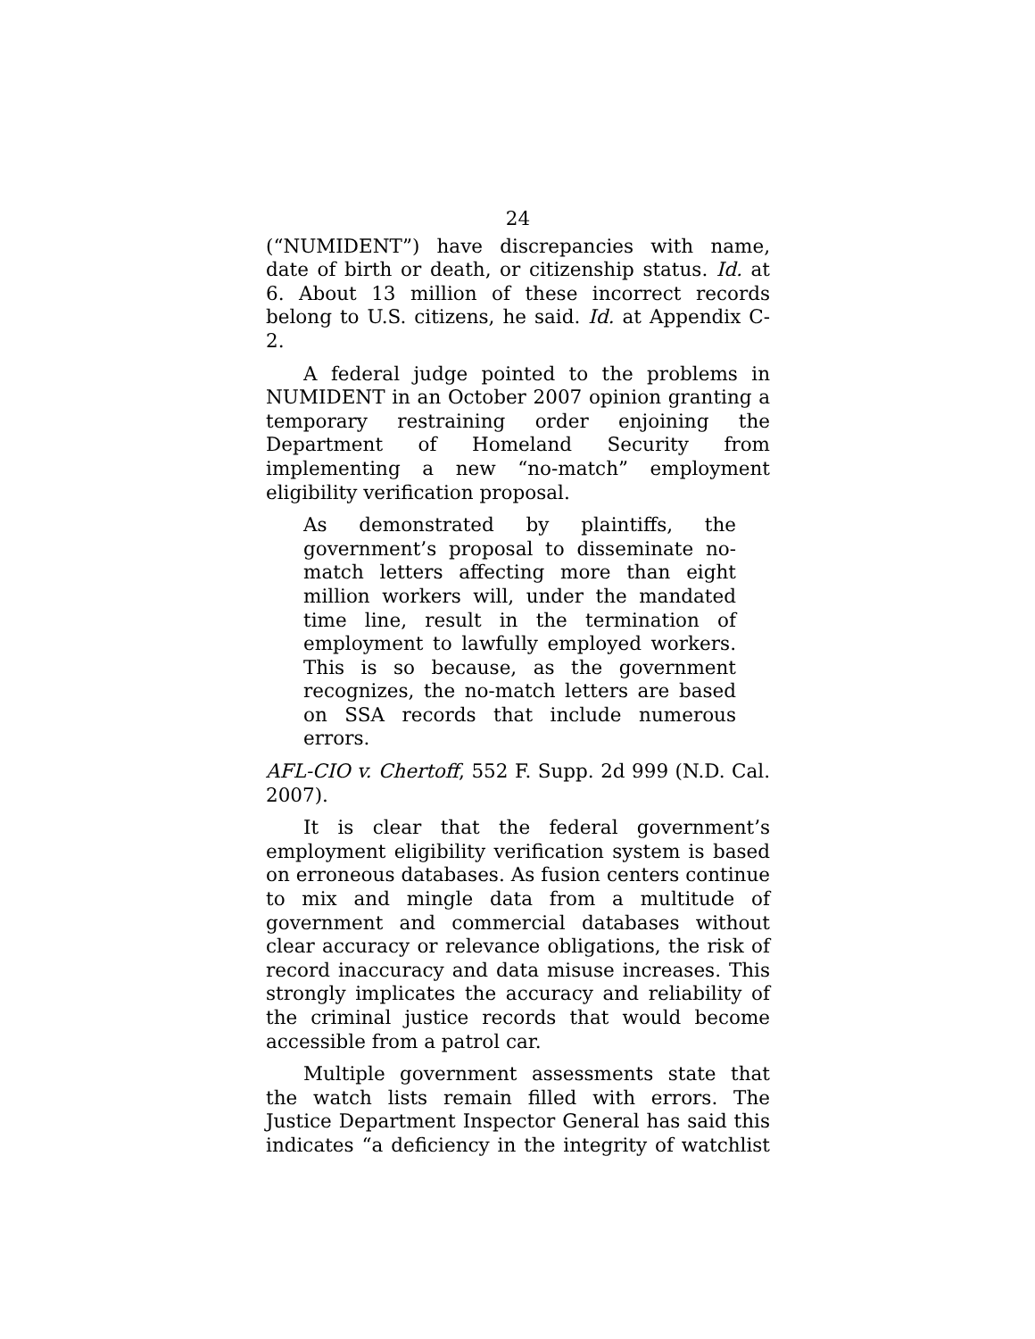24
(“NUMIDENT”) have discrepancies with name, date of birth or death, or citizenship status. Id. at 6. About 13 million of these incorrect records belong to U.S. citizens, he said. Id. at Appendix C-2.
A federal judge pointed to the problems in NUMIDENT in an October 2007 opinion granting a temporary restraining order enjoining the Department of Homeland Security from implementing a new “no-match” employment eligibility verification proposal.
As demonstrated by plaintiffs, the government’s proposal to disseminate no-match letters affecting more than eight million workers will, under the mandated time line, result in the termination of employment to lawfully employed workers. This is so because, as the government recognizes, the no-match letters are based on SSA records that include numerous errors.
AFL-CIO v. Chertoff, 552 F. Supp. 2d 999 (N.D. Cal. 2007).
It is clear that the federal government’s employment eligibility verification system is based on erroneous databases. As fusion centers continue to mix and mingle data from a multitude of government and commercial databases without clear accuracy or relevance obligations, the risk of record inaccuracy and data misuse increases. This strongly implicates the accuracy and reliability of the criminal justice records that would become accessible from a patrol car.
Multiple government assessments state that the watch lists remain filled with errors. The Justice Department Inspector General has said this indicates “a deficiency in the integrity of watchlist